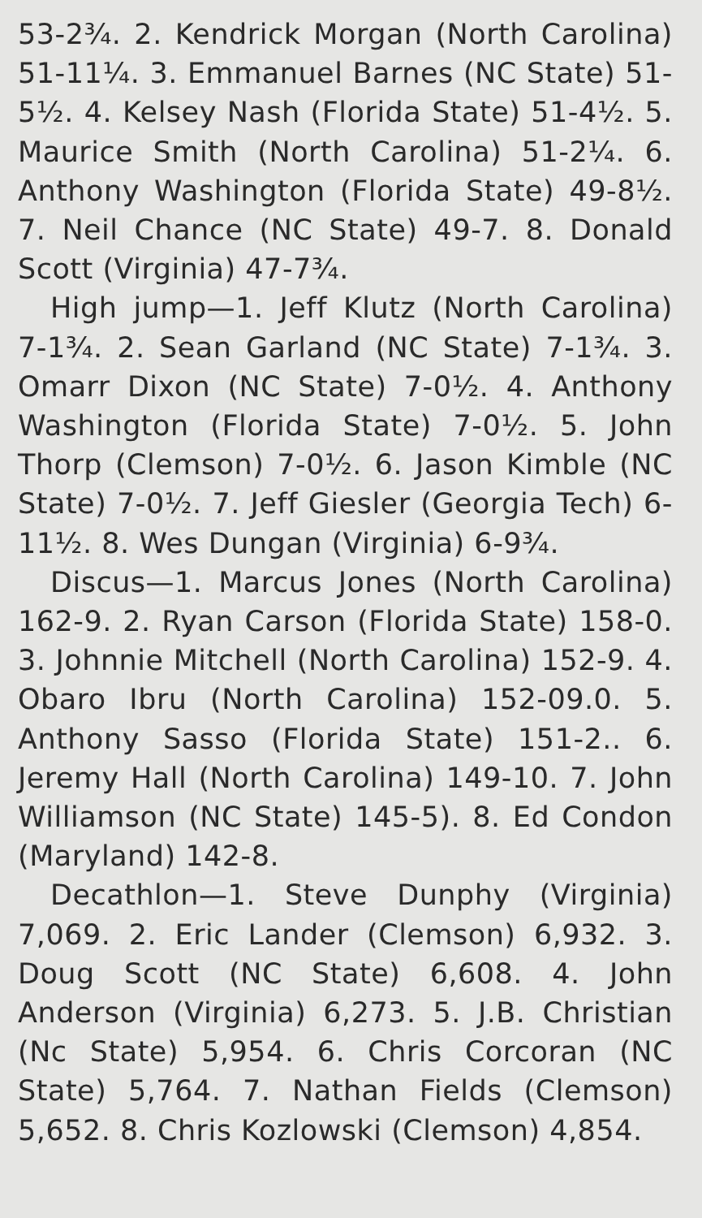53-2¾. 2. Kendrick Morgan (North Carolina) 51-11¼. 3. Emmanuel Barnes (NC State) 51-5½. 4. Kelsey Nash (Florida State) 51-4½. 5. Maurice Smith (North Carolina) 51-2¼. 6. Anthony Washington (Florida State) 49-8½. 7. Neil Chance (NC State) 49-7. 8. Donald Scott (Virginia) 47-7¾.
High jump—1. Jeff Klutz (North Carolina) 7-1¾. 2. Sean Garland (NC State) 7-1¾. 3. Omarr Dixon (NC State) 7-0½. 4. Anthony Washington (Florida State) 7-0½. 5. John Thorp (Clemson) 7-0½. 6. Jason Kimble (NC State) 7-0½. 7. Jeff Giesler (Georgia Tech) 6-11½. 8. Wes Dungan (Virginia) 6-9¾.
Discus—1. Marcus Jones (North Carolina) 162-9. 2. Ryan Carson (Florida State) 158-0. 3. Johnnie Mitchell (North Carolina) 152-9. 4. Obaro Ibru (North Carolina) 152-09.0. 5. Anthony Sasso (Florida State) 151-2.. 6. Jeremy Hall (North Carolina) 149-10. 7. John Williamson (NC State) 145-5). 8. Ed Condon (Maryland) 142-8.
Decathlon—1. Steve Dunphy (Virginia) 7,069. 2. Eric Lander (Clemson) 6,932. 3. Doug Scott (NC State) 6,608. 4. John Anderson (Virginia) 6,273. 5. J.B. Christian (Nc State) 5,954. 6. Chris Corcoran (NC State) 5,764. 7. Nathan Fields (Clemson) 5,652. 8. Chris Kozlowski (Clemson) 4,854.